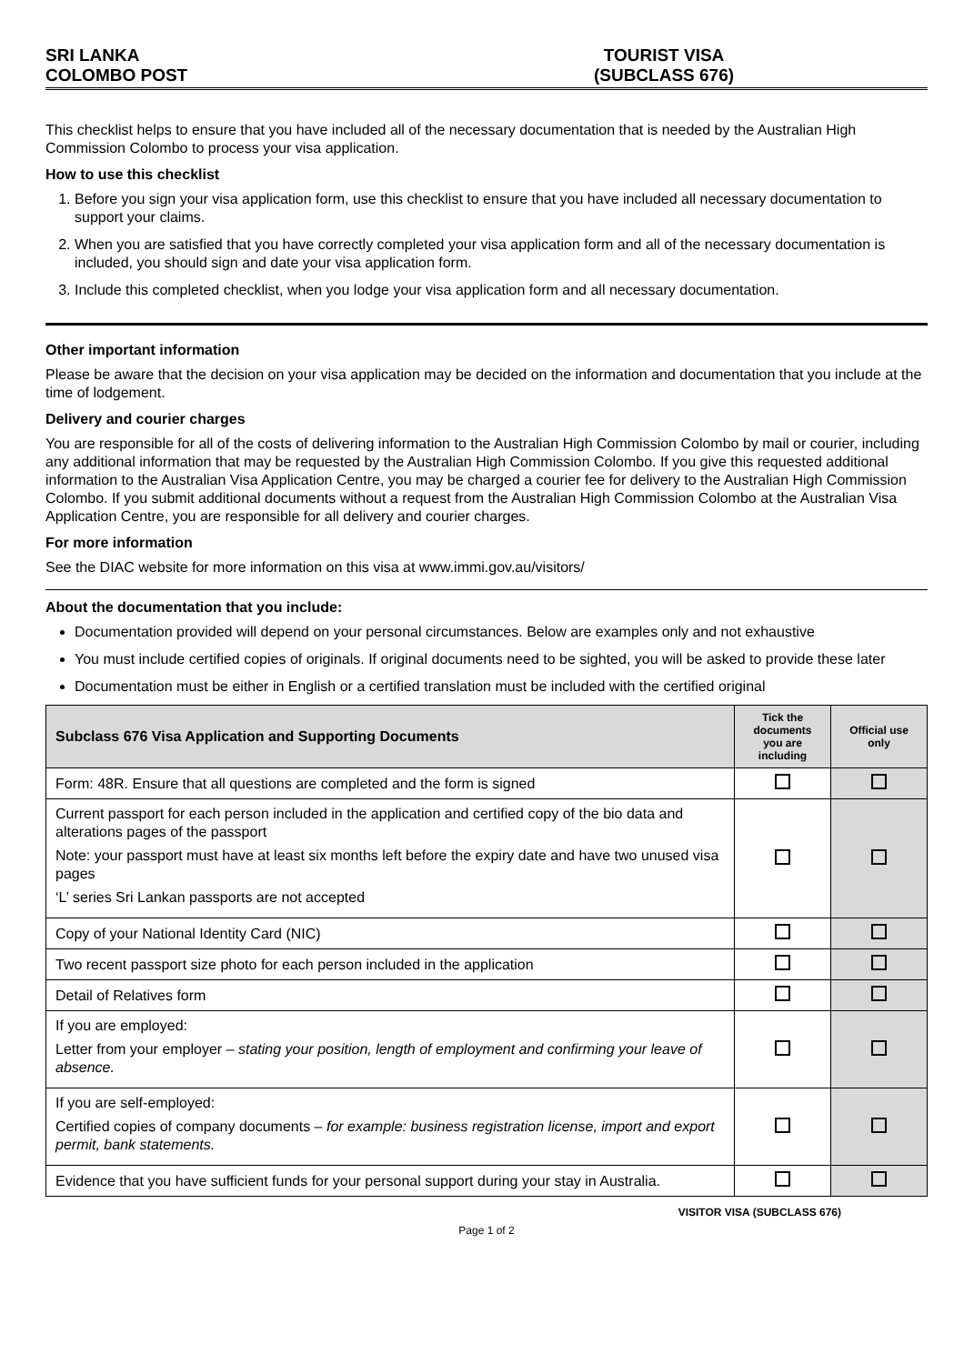SRI LANKA
COLOMBO POST
TOURIST VISA
(SUBCLASS 676)
This checklist helps to ensure that you have included all of the necessary documentation that is needed by the Australian High Commission Colombo to process your visa application.
How to use this checklist
1. Before you sign your visa application form, use this checklist to ensure that you have included all necessary documentation to support your claims.
2. When you are satisfied that you have correctly completed your visa application form and all of the necessary documentation is included, you should sign and date your visa application form.
3. Include this completed checklist, when you lodge your visa application form and all necessary documentation.
Other important information
Please be aware that the decision on your visa application may be decided on the information and documentation that you include at the time of lodgement.
Delivery and courier charges
You are responsible for all of the costs of delivering information to the Australian High Commission Colombo by mail or courier, including any additional information that may be requested by the Australian High Commission Colombo. If you give this requested additional information to the Australian Visa Application Centre, you may be charged a courier fee for delivery to the Australian High Commission Colombo. If you submit additional documents without a request from the Australian High Commission Colombo at the Australian Visa Application Centre, you are responsible for all delivery and courier charges.
For more information
See the DIAC website for more information on this visa at www.immi.gov.au/visitors/
About the documentation that you include:
Documentation provided will depend on your personal circumstances. Below are examples only and not exhaustive
You must include certified copies of originals. If original documents need to be sighted, you will be asked to provide these later
Documentation must be either in English or a certified translation must be included with the certified original
| Subclass 676 Visa Application and Supporting Documents | Tick the documents you are including | Official use only |
| --- | --- | --- |
| Form: 48R. Ensure that all questions are completed and the form is signed | | |
| Current passport for each person included in the application and certified copy of the bio data and alterations pages of the passport Note: your passport must have at least six months left before the expiry date and have two unused visa pages ‘L’ series Sri Lankan passports are not accepted | | |
| Copy of your National Identity Card (NIC) | | |
| Two recent passport size photo for each person included in the application | | |
| Detail of Relatives form | | |
| If you are employed: Letter from your employer – stating your position, length of employment and confirming your leave of absence. | | |
| If you are self-employed: Certified copies of company documents – for example: business registration license, import and export permit, bank statements. | | |
| Evidence that you have sufficient funds for your personal support during your stay in Australia. | | |
VISITOR VISA (SUBCLASS 676)
Page 1 of 2